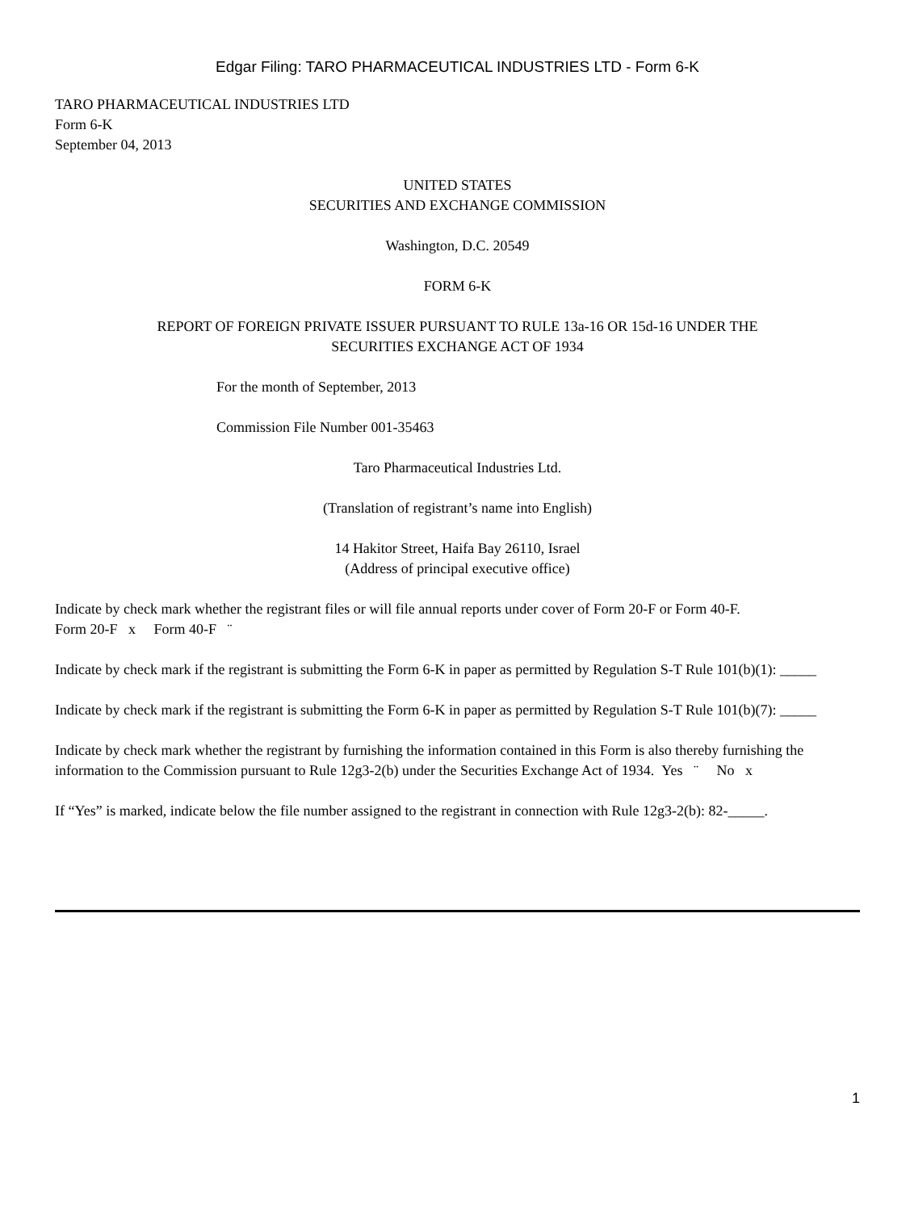Edgar Filing: TARO PHARMACEUTICAL INDUSTRIES LTD - Form 6-K
TARO PHARMACEUTICAL INDUSTRIES LTD
Form 6-K
September 04, 2013
UNITED STATES
SECURITIES AND EXCHANGE COMMISSION
Washington, D.C. 20549
FORM 6-K
REPORT OF FOREIGN PRIVATE ISSUER PURSUANT TO RULE 13a-16 OR 15d-16 UNDER THE
SECURITIES EXCHANGE ACT OF 1934
For the month of September, 2013
Commission File Number 001-35463
Taro Pharmaceutical Industries Ltd.
(Translation of registrant’s name into English)
14 Hakitor Street, Haifa Bay 26110, Israel
(Address of principal executive office)
Indicate by check mark whether the registrant files or will file annual reports under cover of Form 20-F or Form 40-F.
Form 20-F x Form 40-F ¨
Indicate by check mark if the registrant is submitting the Form 6-K in paper as permitted by Regulation S-T Rule 101(b)(1): _____
Indicate by check mark if the registrant is submitting the Form 6-K in paper as permitted by Regulation S-T Rule 101(b)(7): _____
Indicate by check mark whether the registrant by furnishing the information contained in this Form is also thereby furnishing the information to the Commission pursuant to Rule 12g3-2(b) under the Securities Exchange Act of 1934. Yes ¨ No x
If “Yes” is marked, indicate below the file number assigned to the registrant in connection with Rule 12g3-2(b): 82-_____.
1